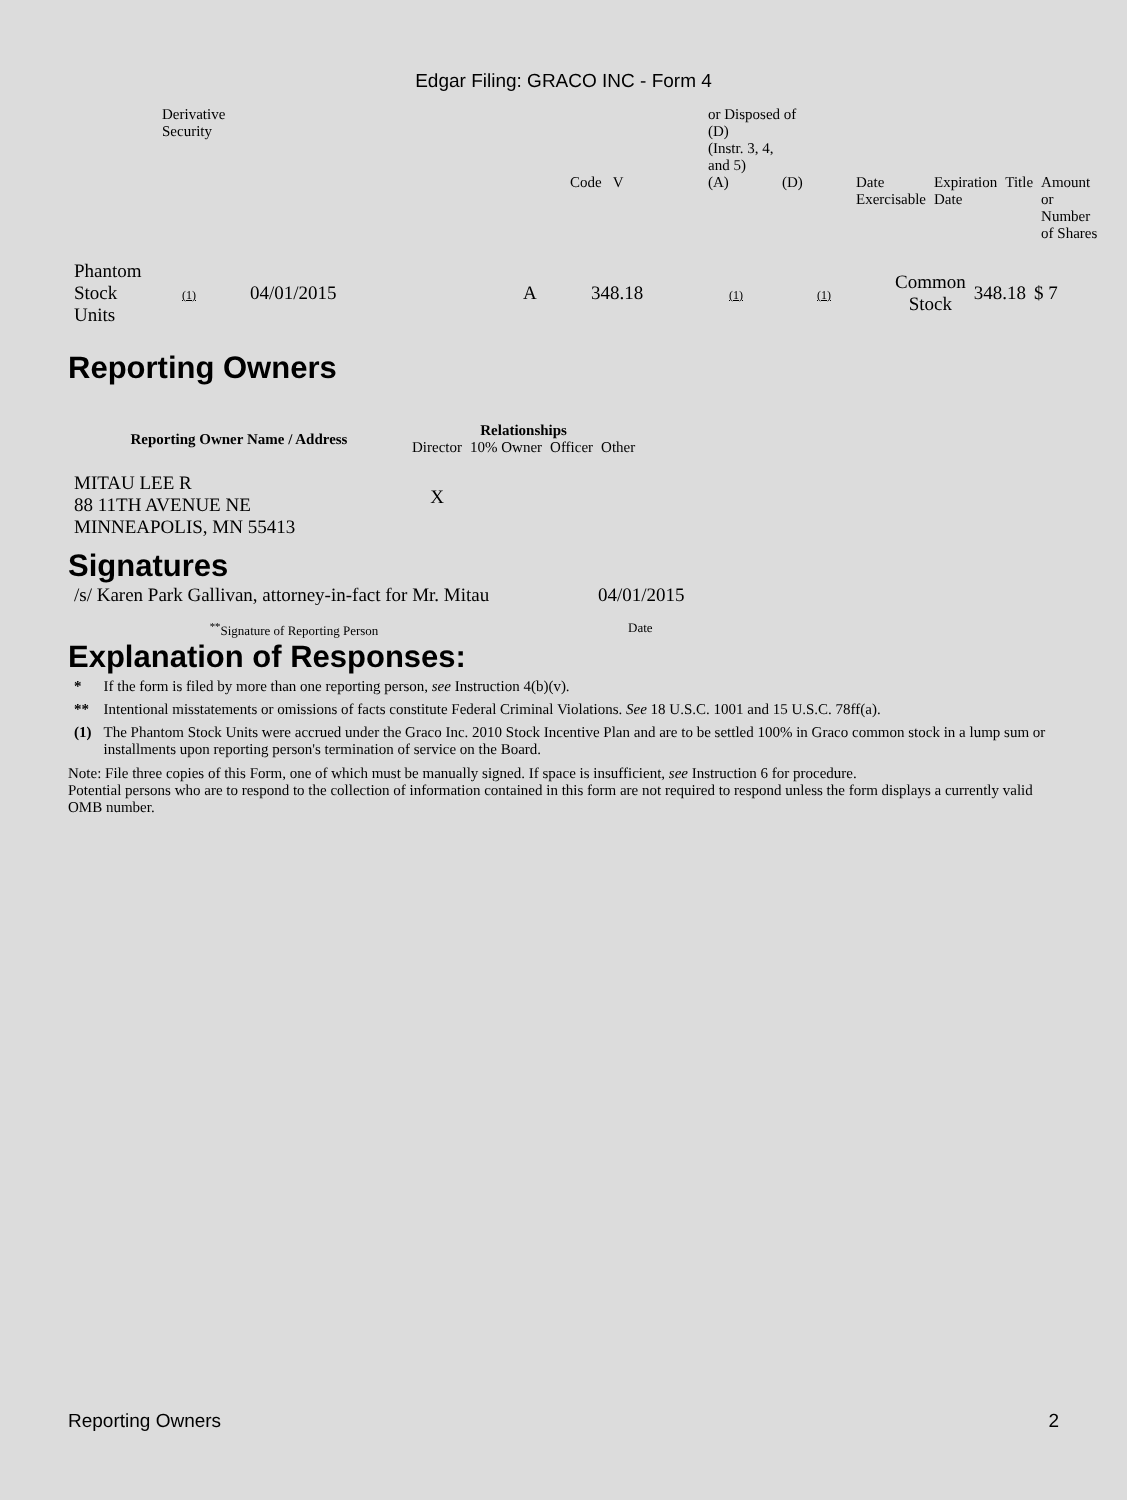Edgar Filing: GRACO INC - Form 4
| | Derivative Security | | or Disposed of (D) (Instr. 3, 4, and 5) | | | | | |
| | | Code V | (A) | (D) | Date Exercisable | Expiration Date | Title | Amount or Number of Shares |
| Phantom Stock Units | (1) | 04/01/2015 | A | 348.18 | (1) | (1) | Common Stock | 348.18 | $ 7 |
Reporting Owners
| Reporting Owner Name / Address | Relationships | | | |
| --- | --- | --- | --- | --- |
| | Director | 10% Owner | Officer | Other |
| MITAU LEE R 88 11TH AVENUE NE MINNEAPOLIS, MN 55413 | X | | | |
Signatures
| /s/ Karen Park Gallivan, attorney-in-fact for Mr. Mitau | 04/01/2015 |
| <sup>**</sup> Signature of Reporting Person | Date |
Explanation of Responses:
| * | If the form is filed by more than one reporting person, see Instruction 4(b)(v). |
| ** | Intentional misstatements or omissions of facts constitute Federal Criminal Violations. See 18 U.S.C. 1001 and 15 U.S.C. 78ff(a). |
| (1) | The Phantom Stock Units were accrued under the Graco Inc. 2010 Stock Incentive Plan and are to be settled 100% in Graco common stock in a lump sum or installments upon reporting person's termination of service on the Board. |
Note: File three copies of this Form, one of which must be manually signed. If space is insufficient, see Instruction 6 for procedure.
Potential persons who are to respond to the collection of information contained in this form are not required to respond unless the form displays a currently valid OMB number.
Reporting Owners 2